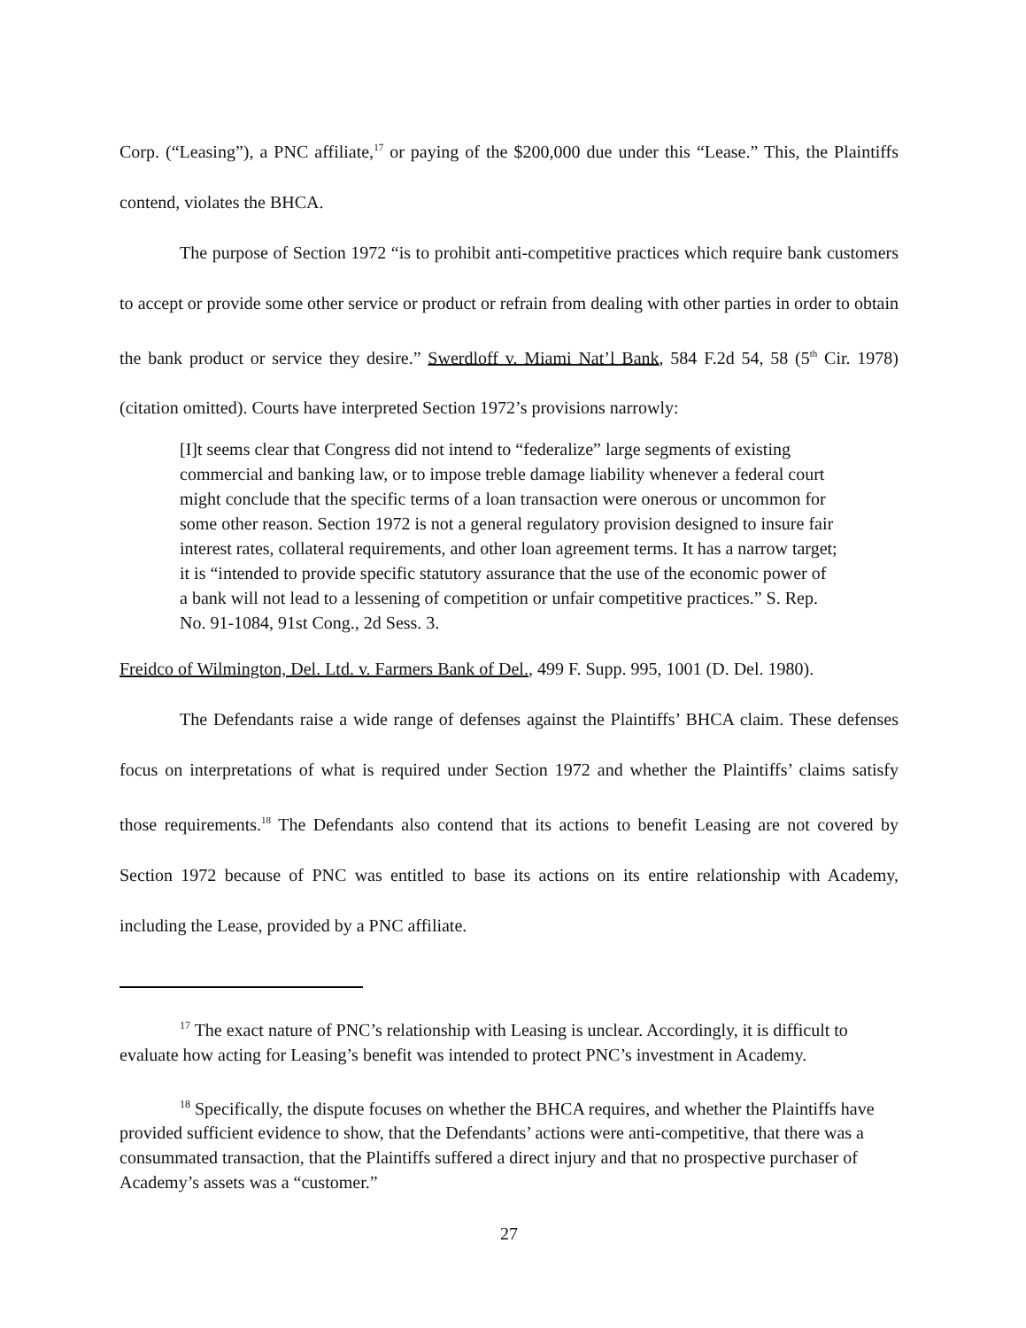Corp. (“Leasing”), a PNC affiliate,<sup>17</sup> or paying of the $200,000 due under this “Lease.” This, the Plaintiffs contend, violates the BHCA.
The purpose of Section 1972 “is to prohibit anti-competitive practices which require bank customers to accept or provide some other service or product or refrain from dealing with other parties in order to obtain the bank product or service they desire.” Swerdloff v. Miami Nat’l Bank, 584 F.2d 54, 58 (5<sup>th</sup> Cir. 1978) (citation omitted). Courts have interpreted Section 1972’s provisions narrowly:
[I]t seems clear that Congress did not intend to “federalize” large segments of existing commercial and banking law, or to impose treble damage liability whenever a federal court might conclude that the specific terms of a loan transaction were onerous or uncommon for some other reason. Section 1972 is not a general regulatory provision designed to insure fair interest rates, collateral requirements, and other loan agreement terms. It has a narrow target; it is “intended to provide specific statutory assurance that the use of the economic power of a bank will not lead to a lessening of competition or unfair competitive practices.” S. Rep. No. 91-1084, 91st Cong., 2d Sess. 3.
Freidco of Wilmington, Del. Ltd. v. Farmers Bank of Del., 499 F. Supp. 995, 1001 (D. Del. 1980).
The Defendants raise a wide range of defenses against the Plaintiffs’ BHCA claim. These defenses focus on interpretations of what is required under Section 1972 and whether the Plaintiffs’ claims satisfy those requirements.<sup>18</sup> The Defendants also contend that its actions to benefit Leasing are not covered by Section 1972 because of PNC was entitled to base its actions on its entire relationship with Academy, including the Lease, provided by a PNC affiliate.
<sup>17</sup> The exact nature of PNC’s relationship with Leasing is unclear. Accordingly, it is difficult to evaluate how acting for Leasing’s benefit was intended to protect PNC’s investment in Academy.
<sup>18</sup> Specifically, the dispute focuses on whether the BHCA requires, and whether the Plaintiffs have provided sufficient evidence to show, that the Defendants’ actions were anti-competitive, that there was a consummated transaction, that the Plaintiffs suffered a direct injury and that no prospective purchaser of Academy’s assets was a “customer.”
27